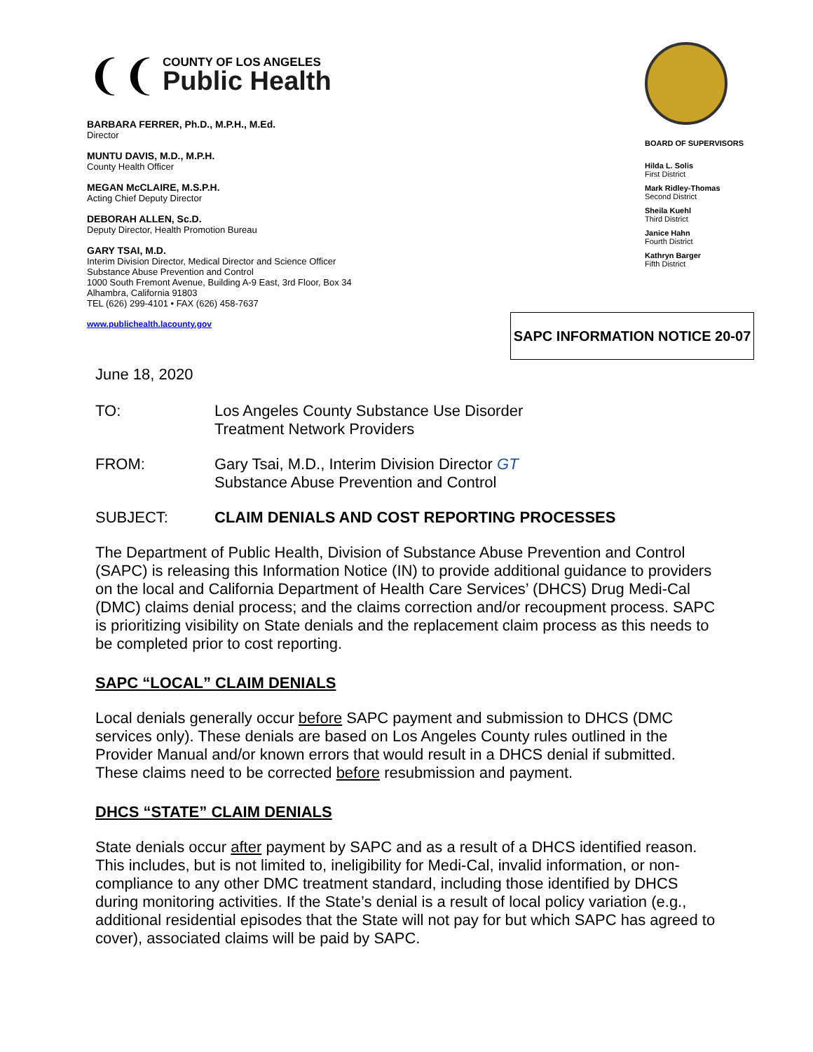❨❨
COUNTY OF LOS ANGELES
Public Health
BARBARA FERRER, Ph.D., M.P.H., M.Ed.
Director
MUNTU DAVIS, M.D., M.P.H.
County Health Officer
MEGAN McCLAIRE, M.S.P.H.
Acting Chief Deputy Director
DEBORAH ALLEN, Sc.D.
Deputy Director, Health Promotion Bureau
GARY TSAI, M.D.
Interim Division Director, Medical Director and Science Officer
Substance Abuse Prevention and Control
1000 South Fremont Avenue, Building A-9 East, 3rd Floor, Box 34
Alhambra, California 91803
TEL (626) 299-4101 • FAX (626) 458-7637
www.publichealth.lacounty.gov
BOARD OF SUPERVISORS
Hilda L. Solis
First District
Mark Ridley-Thomas
Second District
Sheila Kuehl
Third District
Janice Hahn
Fourth District
Kathryn Barger
Fifth District
SAPC INFORMATION NOTICE 20-07
June 18, 2020
TO: Los Angeles County Substance Use Disorder
Treatment Network Providers
FROM: Gary Tsai, M.D., Interim Division Director GT
Substance Abuse Prevention and Control
SUBJECT: CLAIM DENIALS AND COST REPORTING PROCESSES
The Department of Public Health, Division of Substance Abuse Prevention and Control (SAPC) is releasing this Information Notice (IN) to provide additional guidance to providers on the local and California Department of Health Care Services’ (DHCS) Drug Medi-Cal (DMC) claims denial process; and the claims correction and/or recoupment process. SAPC is prioritizing visibility on State denials and the replacement claim process as this needs to be completed prior to cost reporting.
SAPC “LOCAL” CLAIM DENIALS
Local denials generally occur before SAPC payment and submission to DHCS (DMC services only). These denials are based on Los Angeles County rules outlined in the Provider Manual and/or known errors that would result in a DHCS denial if submitted. These claims need to be corrected before resubmission and payment.
DHCS “STATE” CLAIM DENIALS
State denials occur after payment by SAPC and as a result of a DHCS identified reason. This includes, but is not limited to, ineligibility for Medi-Cal, invalid information, or non-compliance to any other DMC treatment standard, including those identified by DHCS during monitoring activities. If the State’s denial is a result of local policy variation (e.g., additional residential episodes that the State will not pay for but which SAPC has agreed to cover), associated claims will be paid by SAPC.